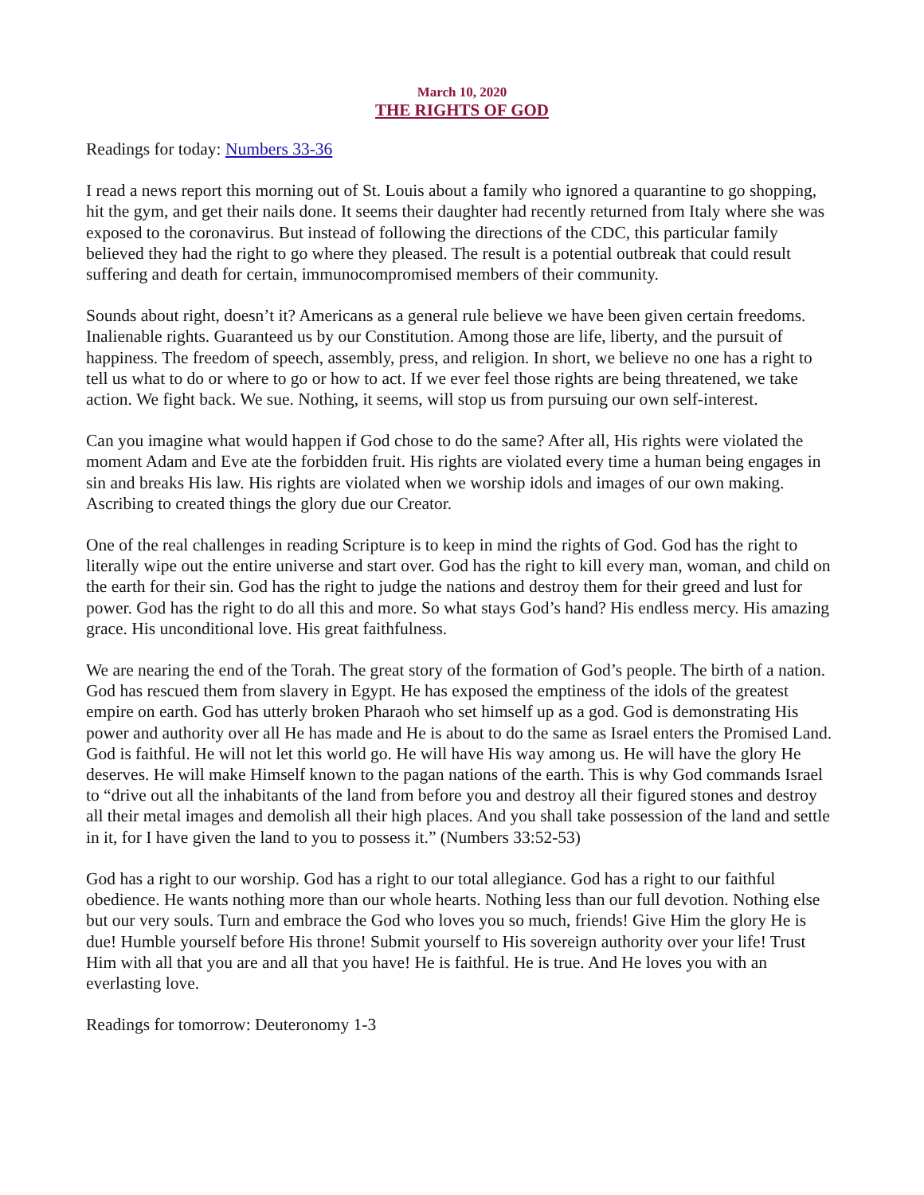March 10, 2020
THE RIGHTS OF GOD
Readings for today: Numbers 33-36
I read a news report this morning out of St. Louis about a family who ignored a quarantine to go shopping, hit the gym, and get their nails done. It seems their daughter had recently returned from Italy where she was exposed to the coronavirus. But instead of following the directions of the CDC, this particular family believed they had the right to go where they pleased. The result is a potential outbreak that could result suffering and death for certain, immunocompromised members of their community.
Sounds about right, doesn’t it? Americans as a general rule believe we have been given certain freedoms. Inalienable rights. Guaranteed us by our Constitution. Among those are life, liberty, and the pursuit of happiness. The freedom of speech, assembly, press, and religion. In short, we believe no one has a right to tell us what to do or where to go or how to act. If we ever feel those rights are being threatened, we take action. We fight back. We sue. Nothing, it seems, will stop us from pursuing our own self-interest.
Can you imagine what would happen if God chose to do the same? After all, His rights were violated the moment Adam and Eve ate the forbidden fruit. His rights are violated every time a human being engages in sin and breaks His law. His rights are violated when we worship idols and images of our own making. Ascribing to created things the glory due our Creator.
One of the real challenges in reading Scripture is to keep in mind the rights of God. God has the right to literally wipe out the entire universe and start over. God has the right to kill every man, woman, and child on the earth for their sin. God has the right to judge the nations and destroy them for their greed and lust for power. God has the right to do all this and more. So what stays God’s hand? His endless mercy. His amazing grace. His unconditional love. His great faithfulness.
We are nearing the end of the Torah. The great story of the formation of God’s people. The birth of a nation. God has rescued them from slavery in Egypt. He has exposed the emptiness of the idols of the greatest empire on earth. God has utterly broken Pharaoh who set himself up as a god. God is demonstrating His power and authority over all He has made and He is about to do the same as Israel enters the Promised Land. God is faithful. He will not let this world go. He will have His way among us. He will have the glory He deserves. He will make Himself known to the pagan nations of the earth. This is why God commands Israel to “drive out all the inhabitants of the land from before you and destroy all their figured stones and destroy all their metal images and demolish all their high places. And you shall take possession of the land and settle in it, for I have given the land to you to possess it.” (Numbers 33:52-53)
God has a right to our worship. God has a right to our total allegiance. God has a right to our faithful obedience. He wants nothing more than our whole hearts. Nothing less than our full devotion. Nothing else but our very souls. Turn and embrace the God who loves you so much, friends! Give Him the glory He is due! Humble yourself before His throne! Submit yourself to His sovereign authority over your life! Trust Him with all that you are and all that you have! He is faithful. He is true. And He loves you with an everlasting love.
Readings for tomorrow: Deuteronomy 1-3